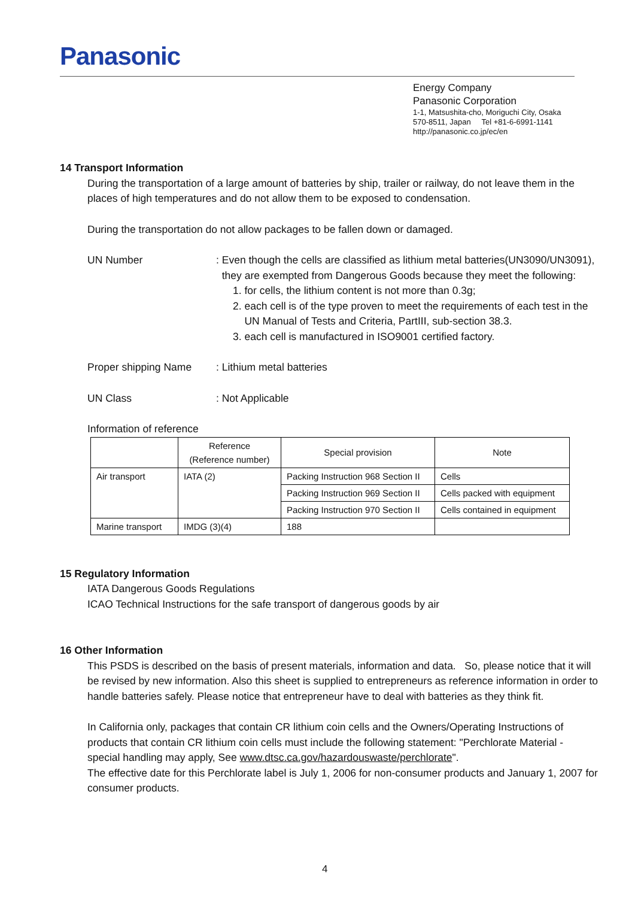Panasonic
Energy Company
Panasonic Corporation
1-1, Matsushita-cho, Moriguchi City, Osaka
570-8511, Japan Tel +81-6-6991-1141
http://panasonic.co.jp/ec/en
14 Transport Information
During the transportation of a large amount of batteries by ship, trailer or railway, do not leave them in the places of high temperatures and do not allow them to be exposed to condensation.
During the transportation do not allow packages to be fallen down or damaged.
UN Number : Even though the cells are classified as lithium metal batteries(UN3090/UN3091),
they are exempted from Dangerous Goods because they meet the following:
1. for cells, the lithium content is not more than 0.3g;
2. each cell is of the type proven to meet the requirements of each test in the
UN Manual of Tests and Criteria, PartIII, sub-section 38.3.
3. each cell is manufactured in ISO9001 certified factory.
Proper shipping Name : Lithium metal batteries
UN Class : Not Applicable
Information of reference
| | Reference (Reference number) | Special provision | Note |
| Air transport | IATA (2) | Packing Instruction 968 Section II | Cells |
| | | Packing Instruction 969 Section II | Cells packed with equipment |
| | | Packing Instruction 970 Section II | Cells contained in equipment |
| Marine transport | IMDG (3)(4) | 188 | |
15 Regulatory Information
IATA Dangerous Goods Regulations
ICAO Technical Instructions for the safe transport of dangerous goods by air
16 Other Information
This PSDS is described on the basis of present materials, information and data. So, please notice that it will be revised by new information. Also this sheet is supplied to entrepreneurs as reference information in order to handle batteries safely. Please notice that entrepreneur have to deal with batteries as they think fit.
In California only, packages that contain CR lithium coin cells and the Owners/Operating Instructions of products that contain CR lithium coin cells must include the following statement: "Perchlorate Material - special handling may apply, See www.dtsc.ca.gov/hazardouswaste/perchlorate".
The effective date for this Perchlorate label is July 1, 2006 for non-consumer products and January 1, 2007 for consumer products.
4